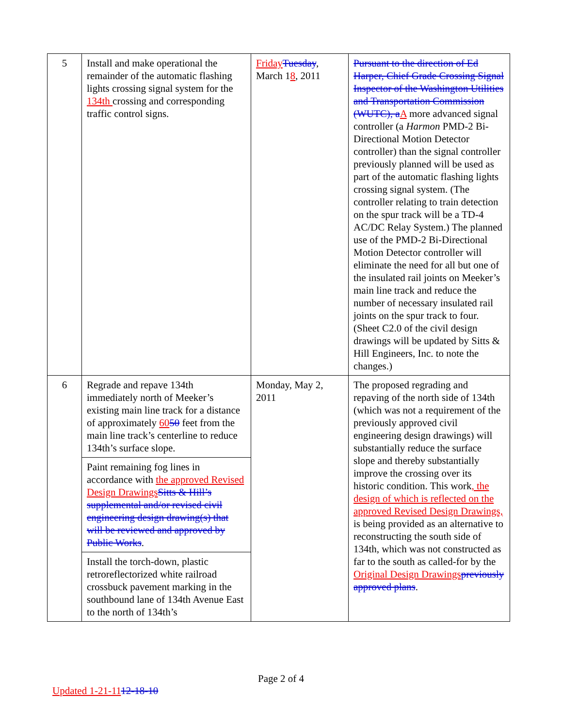| 5 | Install and make operational the remainder of the automatic flashing lights crossing signal system for the 134th crossing and corresponding traffic control signs. | Friday Tuesday , March 1 8 , 2011 | Pursuant to the direction of Ed Harper, Chief Grade Crossing Signal Inspector of the Washington Utilities and Transportation Commission (WUTC), a A more advanced signal controller (a Harmon PMD-2 Bi-Directional Motion Detector controller) than the signal controller previously planned will be used as part of the automatic flashing lights crossing signal system. (The controller relating to train detection on the spur track will be a TD-4 AC/DC Relay System.) The planned use of the PMD-2 Bi-Directional Motion Detector controller will eliminate the need for all but one of the insulated rail joints on Meeker’s main line track and reduce the number of necessary insulated rail joints on the spur track to four. (Sheet C2.0 of the civil design drawings will be updated by Sitts & Hill Engineers, Inc. to note the changes.) |
| 6 | Regrade and repave 134th immediately north of Meeker’s existing main line track for a distance of approximately 60 50 feet from the main line track’s centerline to reduce 134th’s surface slope. | Monday, May 2, 2011 | The proposed regrading and repaving of the north side of 134th (which was not a requirement of the previously approved civil engineering design drawings) will substantially reduce the surface slope and thereby substantially improve the crossing over its historic condition. This work , the design of which is reflected on the approved Revised Design Drawings, is being provided as an alternative to reconstructing the south side of 134th, which was not constructed as far to the south as called-for by the Original Design Drawings previously approved plans . |
| | Paint remaining fog lines in accordance with the approved Revised Design Drawings Sitts & Hill’s supplemental and/or revised civil engineering design drawing(s) that will be reviewed and approved by Public Works . | | |
| | Install the torch-down, plastic retroreflectorized white railroad crossbuck pavement marking in the southbound lane of 134th Avenue East to the north of 134th’s | | |
Page 2 of 4
Updated 1-21-1112-18-10